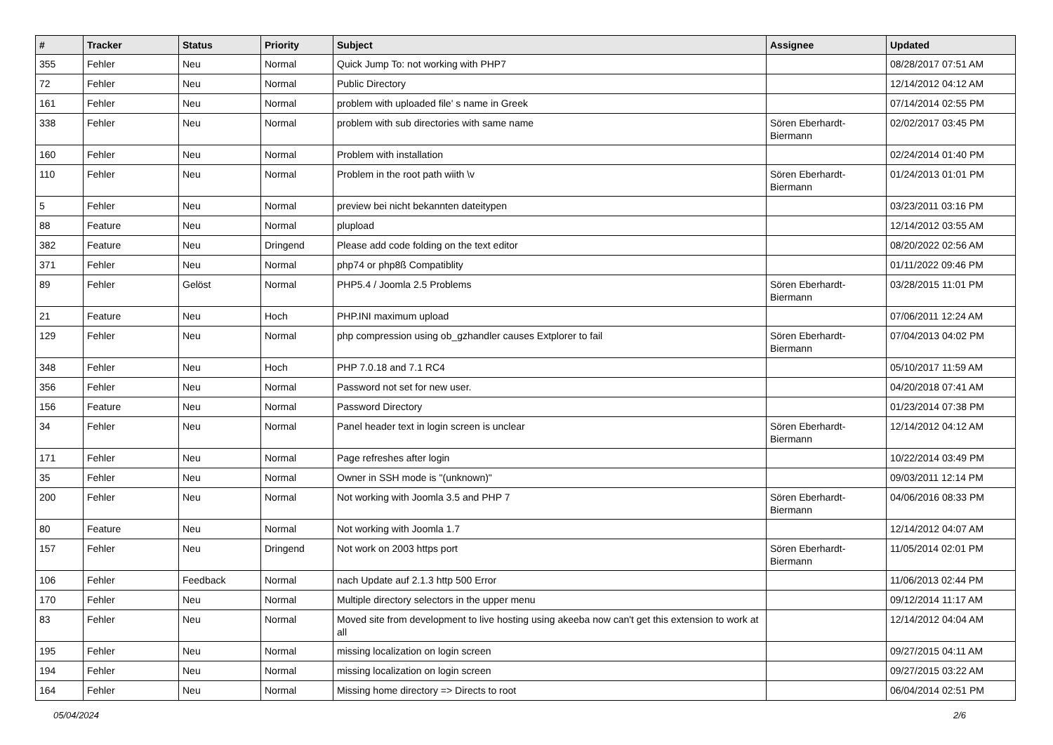| # | Tracker | Status | Priority | Subject | Assignee | Updated |
| --- | --- | --- | --- | --- | --- | --- |
| 355 | Fehler | Neu | Normal | Quick Jump To: not working with PHP7 | | 08/28/2017 07:51 AM |
| 72 | Fehler | Neu | Normal | Public Directory | | 12/14/2012 04:12 AM |
| 161 | Fehler | Neu | Normal | problem with uploaded file' s name in Greek | | 07/14/2014 02:55 PM |
| 338 | Fehler | Neu | Normal | problem with sub directories with same name | Sören Eberhardt-Biermann | 02/02/2017 03:45 PM |
| 160 | Fehler | Neu | Normal | Problem with installation | | 02/24/2014 01:40 PM |
| 110 | Fehler | Neu | Normal | Problem in the root path wiith \v | Sören Eberhardt-Biermann | 01/24/2013 01:01 PM |
| 5 | Fehler | Neu | Normal | preview bei nicht bekannten dateitypen | | 03/23/2011 03:16 PM |
| 88 | Feature | Neu | Normal | plupload | | 12/14/2012 03:55 AM |
| 382 | Feature | Neu | Dringend | Please add code folding on the text editor | | 08/20/2022 02:56 AM |
| 371 | Fehler | Neu | Normal | php74 or php8ß Compatiblity | | 01/11/2022 09:46 PM |
| 89 | Fehler | Gelöst | Normal | PHP5.4 / Joomla 2.5 Problems | Sören Eberhardt-Biermann | 03/28/2015 11:01 PM |
| 21 | Feature | Neu | Hoch | PHP.INI maximum upload | | 07/06/2011 12:24 AM |
| 129 | Fehler | Neu | Normal | php compression using ob_gzhandler causes Extplorer to fail | Sören Eberhardt-Biermann | 07/04/2013 04:02 PM |
| 348 | Fehler | Neu | Hoch | PHP 7.0.18 and 7.1 RC4 | | 05/10/2017 11:59 AM |
| 356 | Fehler | Neu | Normal | Password not set for new user. | | 04/20/2018 07:41 AM |
| 156 | Feature | Neu | Normal | Password Directory | | 01/23/2014 07:38 PM |
| 34 | Fehler | Neu | Normal | Panel header text in login screen is unclear | Sören Eberhardt-Biermann | 12/14/2012 04:12 AM |
| 171 | Fehler | Neu | Normal | Page refreshes after login | | 10/22/2014 03:49 PM |
| 35 | Fehler | Neu | Normal | Owner in SSH mode is "(unknown)" | | 09/03/2011 12:14 PM |
| 200 | Fehler | Neu | Normal | Not working with Joomla 3.5 and PHP 7 | Sören Eberhardt-Biermann | 04/06/2016 08:33 PM |
| 80 | Feature | Neu | Normal | Not working with Joomla 1.7 | | 12/14/2012 04:07 AM |
| 157 | Fehler | Neu | Dringend | Not work on 2003 https port | Sören Eberhardt-Biermann | 11/05/2014 02:01 PM |
| 106 | Fehler | Feedback | Normal | nach Update auf 2.1.3 http 500 Error | | 11/06/2013 02:44 PM |
| 170 | Fehler | Neu | Normal | Multiple directory selectors in the upper menu | | 09/12/2014 11:17 AM |
| 83 | Fehler | Neu | Normal | Moved site from development to live hosting using akeeba now can't get this extension to work at all | | 12/14/2012 04:04 AM |
| 195 | Fehler | Neu | Normal | missing localization on login screen | | 09/27/2015 04:11 AM |
| 194 | Fehler | Neu | Normal | missing localization on login screen | | 09/27/2015 03:22 AM |
| 164 | Fehler | Neu | Normal | Missing home directory => Directs to root | | 06/04/2014 02:51 PM |
05/04/2024 2/6